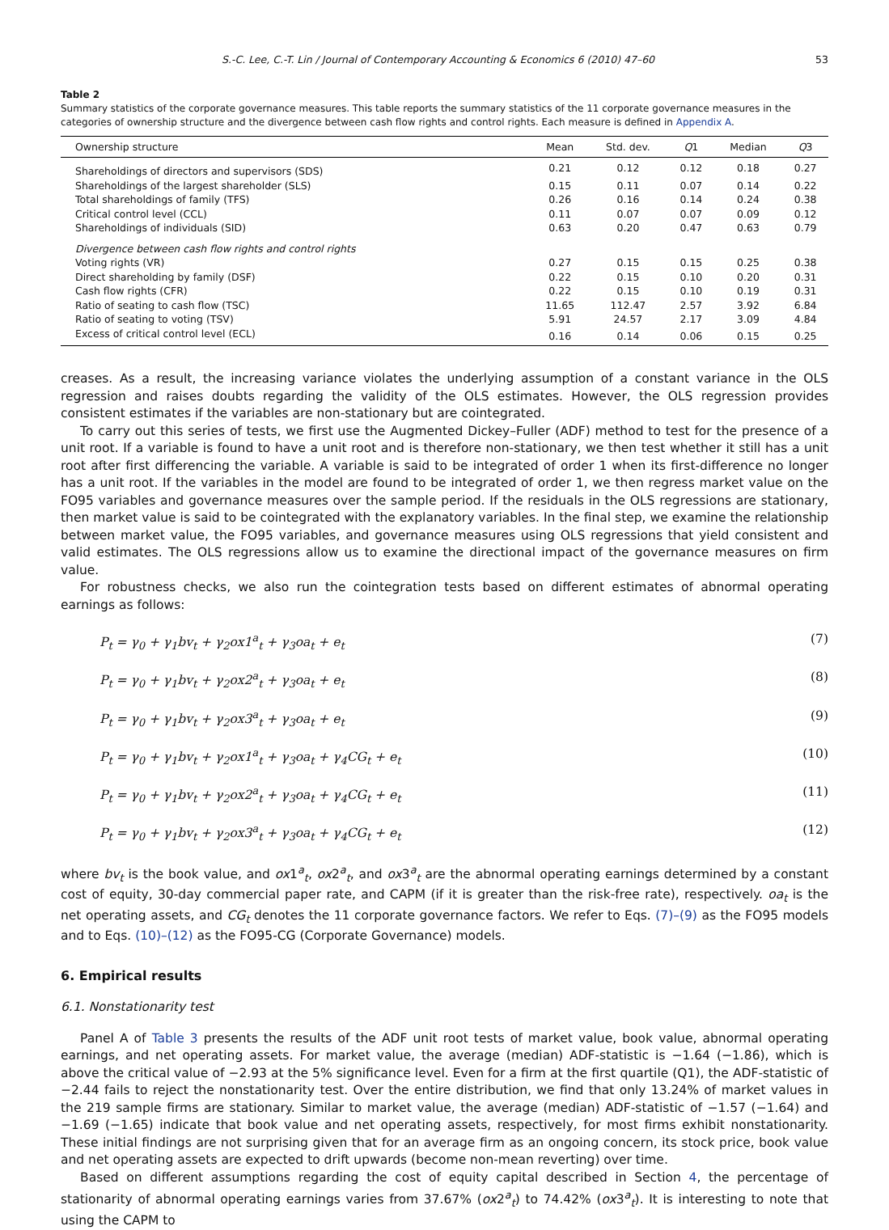S.-C. Lee, C.-T. Lin / Journal of Contemporary Accounting & Economics 6 (2010) 47–60 53
Table 2
Summary statistics of the corporate governance measures. This table reports the summary statistics of the 11 corporate governance measures in the categories of ownership structure and the divergence between cash flow rights and control rights. Each measure is defined in Appendix A.
| Ownership structure | Mean | Std. dev. | Q 1 | Median | Q 3 |
| --- | --- | --- | --- | --- | --- |
| Shareholdings of directors and supervisors (SDS) | 0.21 | 0.12 | 0.12 | 0.18 | 0.27 |
| Shareholdings of the largest shareholder (SLS) | 0.15 | 0.11 | 0.07 | 0.14 | 0.22 |
| Total shareholdings of family (TFS) | 0.26 | 0.16 | 0.14 | 0.24 | 0.38 |
| Critical control level (CCL) | 0.11 | 0.07 | 0.07 | 0.09 | 0.12 |
| Shareholdings of individuals (SID) | 0.63 | 0.20 | 0.47 | 0.63 | 0.79 |
| Divergence between cash flow rights and control rights | | | | | |
| Voting rights (VR) | 0.27 | 0.15 | 0.15 | 0.25 | 0.38 |
| Direct shareholding by family (DSF) | 0.22 | 0.15 | 0.10 | 0.20 | 0.31 |
| Cash flow rights (CFR) | 0.22 | 0.15 | 0.10 | 0.19 | 0.31 |
| Ratio of seating to cash flow (TSC) | 11.65 | 112.47 | 2.57 | 3.92 | 6.84 |
| Ratio of seating to voting (TSV) | 5.91 | 24.57 | 2.17 | 3.09 | 4.84 |
| Excess of critical control level (ECL) | 0.16 | 0.14 | 0.06 | 0.15 | 0.25 |
creases. As a result, the increasing variance violates the underlying assumption of a constant variance in the OLS regression and raises doubts regarding the validity of the OLS estimates. However, the OLS regression provides consistent estimates if the variables are non-stationary but are cointegrated.
To carry out this series of tests, we first use the Augmented Dickey–Fuller (ADF) method to test for the presence of a unit root. If a variable is found to have a unit root and is therefore non-stationary, we then test whether it still has a unit root after first differencing the variable. A variable is said to be integrated of order 1 when its first-difference no longer has a unit root. If the variables in the model are found to be integrated of order 1, we then regress market value on the FO95 variables and governance measures over the sample period. If the residuals in the OLS regressions are stationary, then market value is said to be cointegrated with the explanatory variables. In the final step, we examine the relationship between market value, the FO95 variables, and governance measures using OLS regressions that yield consistent and valid estimates. The OLS regressions allow us to examine the directional impact of the governance measures on firm value.
For robustness checks, we also run the cointegration tests based on different estimates of abnormal operating earnings as follows:
P<sub>t</sub> = γ<sub>0</sub> + γ<sub>1</sub>bv<sub>t</sub> + γ<sub>2</sub>ox1<sup>a</sup><sub>t</sub> + γ<sub>3</sub>oa<sub>t</sub> + e<sub>t</sub> (7)
P<sub>t</sub> = γ<sub>0</sub> + γ<sub>1</sub>bv<sub>t</sub> + γ<sub>2</sub>ox2<sup>a</sup><sub>t</sub> + γ<sub>3</sub>oa<sub>t</sub> + e<sub>t</sub> (8)
P<sub>t</sub> = γ<sub>0</sub> + γ<sub>1</sub>bv<sub>t</sub> + γ<sub>2</sub>ox3<sup>a</sup><sub>t</sub> + γ<sub>3</sub>oa<sub>t</sub> + e<sub>t</sub> (9)
P<sub>t</sub> = γ<sub>0</sub> + γ<sub>1</sub>bv<sub>t</sub> + γ<sub>2</sub>ox1<sup>a</sup><sub>t</sub> + γ<sub>3</sub>oa<sub>t</sub> + γ<sub>4</sub>CG<sub>t</sub> + e<sub>t</sub> (10)
P<sub>t</sub> = γ<sub>0</sub> + γ<sub>1</sub>bv<sub>t</sub> + γ<sub>2</sub>ox2<sup>a</sup><sub>t</sub> + γ<sub>3</sub>oa<sub>t</sub> + γ<sub>4</sub>CG<sub>t</sub> + e<sub>t</sub> (11)
P<sub>t</sub> = γ<sub>0</sub> + γ<sub>1</sub>bv<sub>t</sub> + γ<sub>2</sub>ox3<sup>a</sup><sub>t</sub> + γ<sub>3</sub>oa<sub>t</sub> + γ<sub>4</sub>CG<sub>t</sub> + e<sub>t</sub> (12)
where bv<sub>t</sub> is the book value, and ox1<sup>a</sup><sub>t</sub>, ox2<sup>a</sup><sub>t</sub>, and ox3<sup>a</sup><sub>t</sub> are the abnormal operating earnings determined by a constant cost of equity, 30-day commercial paper rate, and CAPM (if it is greater than the risk-free rate), respectively. oa<sub>t</sub> is the net operating assets, and CG<sub>t</sub> denotes the 11 corporate governance factors. We refer to Eqs. (7)–(9) as the FO95 models and to Eqs. (10)–(12) as the FO95-CG (Corporate Governance) models.
6. Empirical results
6.1. Nonstationarity test
Panel A of Table 3 presents the results of the ADF unit root tests of market value, book value, abnormal operating earnings, and net operating assets. For market value, the average (median) ADF-statistic is −1.64 (−1.86), which is above the critical value of −2.93 at the 5% significance level. Even for a firm at the first quartile (Q1), the ADF-statistic of −2.44 fails to reject the nonstationarity test. Over the entire distribution, we find that only 13.24% of market values in the 219 sample firms are stationary. Similar to market value, the average (median) ADF-statistic of −1.57 (−1.64) and −1.69 (−1.65) indicate that book value and net operating assets, respectively, for most firms exhibit nonstationarity. These initial findings are not surprising given that for an average firm as an ongoing concern, its stock price, book value and net operating assets are expected to drift upwards (become non-mean reverting) over time.
Based on different assumptions regarding the cost of equity capital described in Section 4, the percentage of stationarity of abnormal operating earnings varies from 37.67% (ox2<sup>a</sup><sub>t</sub>) to 74.42% (ox3<sup>a</sup><sub>t</sub>). It is interesting to note that using the CAPM to